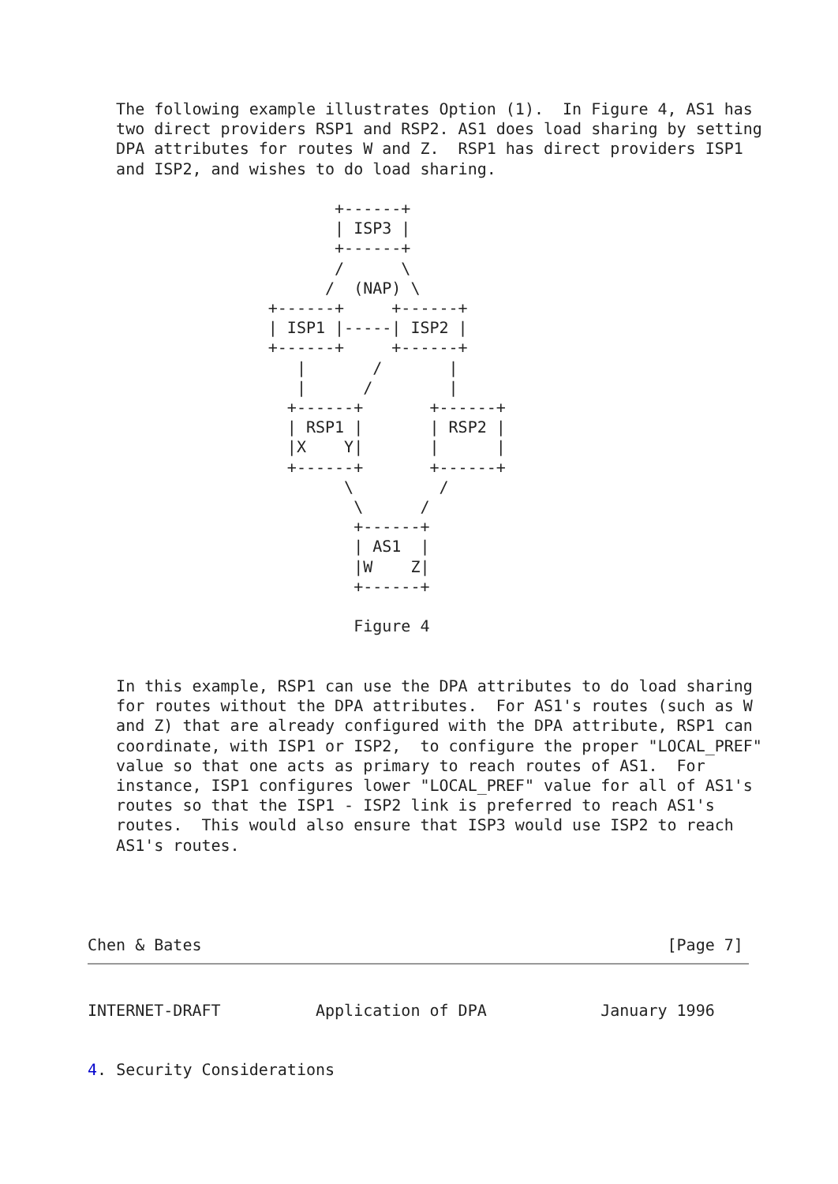The following example illustrates Option (1).  In Figure 4, AS1 has
   two direct providers RSP1 and RSP2. AS1 does load sharing by setting
   DPA attributes for routes W and Z.  RSP1 has direct providers ISP1
   and ISP2, and wishes to do load sharing.

                          +------+
                          | ISP3 |
                          +------+
                          /      \
                         /  (NAP) \
                   +------+     +------+
                   | ISP1 |-----| ISP2 |
                   +------+     +------+
                      |       /       |
                      |      /        |
                     +------+       +------+
                     | RSP1 |       | RSP2 |
                     |X    Y|       |      |
                     +------+       +------+
                           \         /
                            \      /
                            +------+
                            | AS1  |
                            |W    Z|
                            +------+

                            Figure 4


   In this example, RSP1 can use the DPA attributes to do load sharing
   for routes without the DPA attributes.  For AS1's routes (such as W
   and Z) that are already configured with the DPA attribute, RSP1 can
   coordinate, with ISP1 or ISP2,  to configure the proper "LOCAL_PREF"
   value so that one acts as primary to reach routes of AS1.  For
   instance, ISP1 configures lower "LOCAL_PREF" value for all of AS1's
   routes so that the ISP1 - ISP2 link is preferred to reach AS1's
   routes.  This would also ensure that ISP3 would use ISP2 to reach
   AS1's routes.




Chen & Bates                                                 [Page 7]
INTERNET-DRAFT          Application of DPA            January 1996


4. Security Considerations